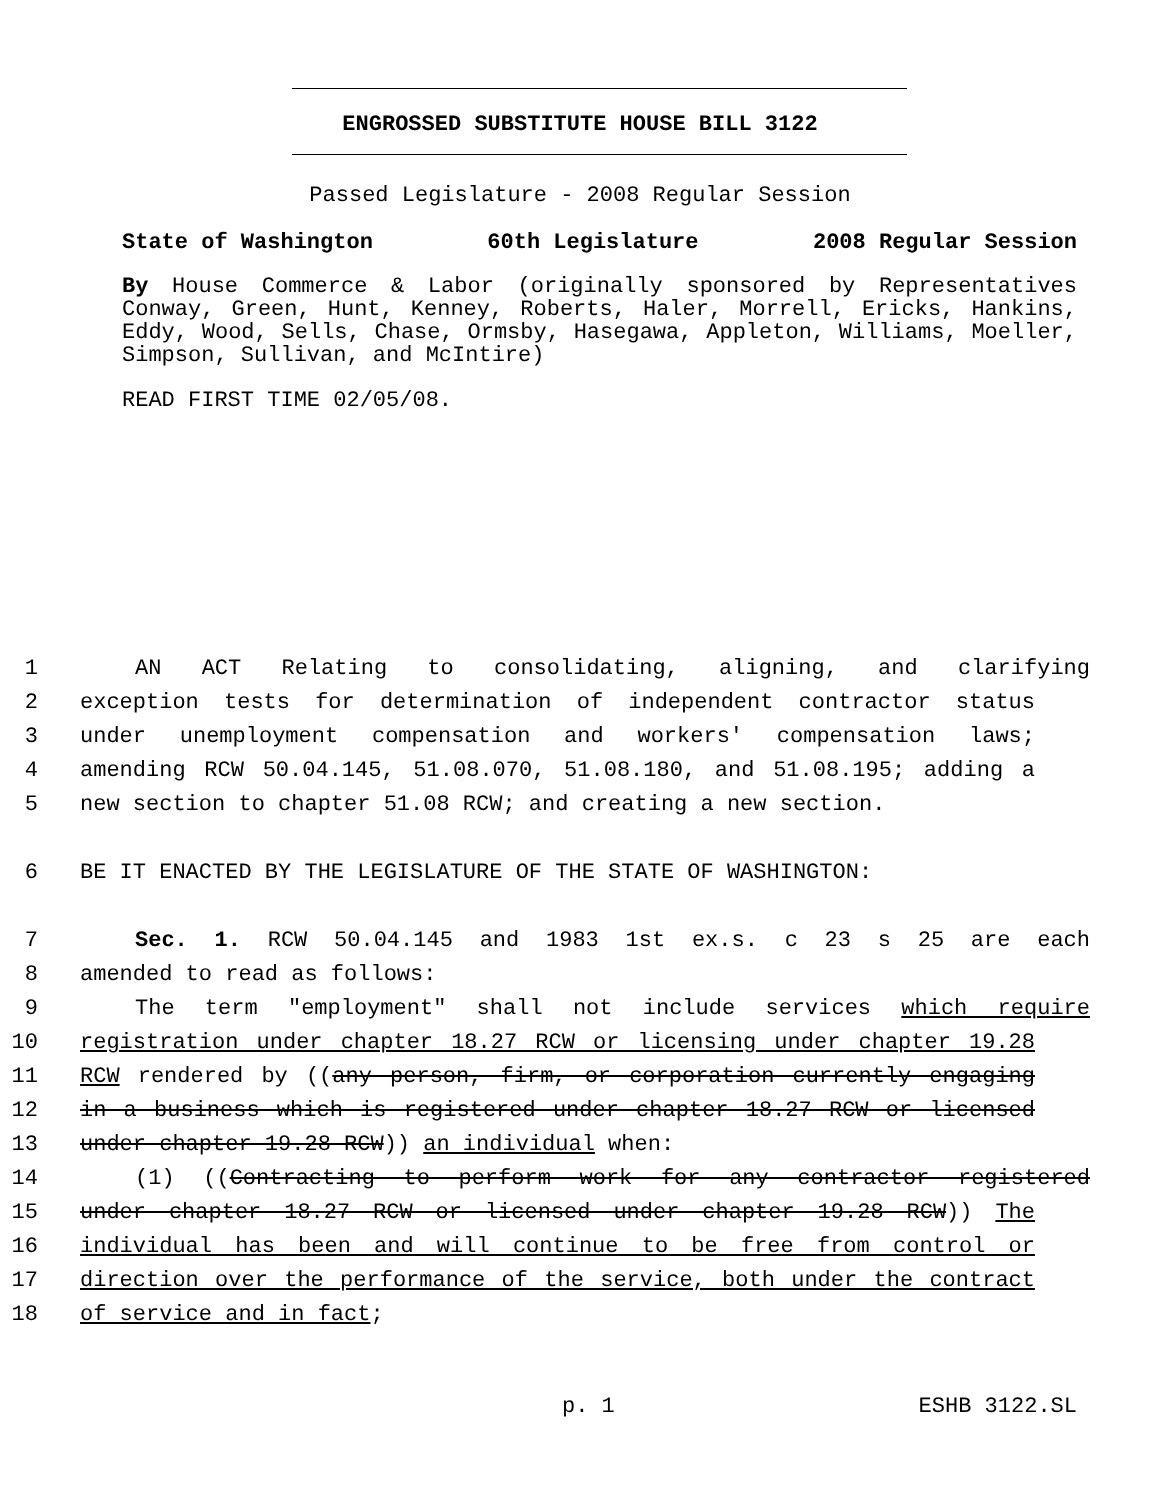ENGROSSED SUBSTITUTE HOUSE BILL 3122
Passed Legislature - 2008 Regular Session
State of Washington 60th Legislature 2008 Regular Session
By House Commerce & Labor (originally sponsored by Representatives Conway, Green, Hunt, Kenney, Roberts, Haler, Morrell, Ericks, Hankins, Eddy, Wood, Sells, Chase, Ormsby, Hasegawa, Appleton, Williams, Moeller, Simpson, Sullivan, and McIntire)
READ FIRST TIME 02/05/08.
1 AN ACT Relating to consolidating, aligning, and clarifying
2 exception tests for determination of independent contractor status
3 under unemployment compensation and workers' compensation laws;
4 amending RCW 50.04.145, 51.08.070, 51.08.180, and 51.08.195; adding a
5 new section to chapter 51.08 RCW; and creating a new section.
6 BE IT ENACTED BY THE LEGISLATURE OF THE STATE OF WASHINGTON:
7 Sec. 1. RCW 50.04.145 and 1983 1st ex.s. c 23 s 25 are each
8 amended to read as follows:
9 The term "employment" shall not include services which require
10 registration under chapter 18.27 RCW or licensing under chapter 19.28
11 RCW rendered by ((any person, firm, or corporation currently engaging
12 in a business which is registered under chapter 18.27 RCW or licensed
13 under chapter 19.28 RCW)) an individual when:
14 (1) ((Contracting to perform work for any contractor registered
15 under chapter 18.27 RCW or licensed under chapter 19.28 RCW)) The
16 individual has been and will continue to be free from control or
17 direction over the performance of the service, both under the contract
18 of service and in fact;
p. 1 ESHB 3122.SL